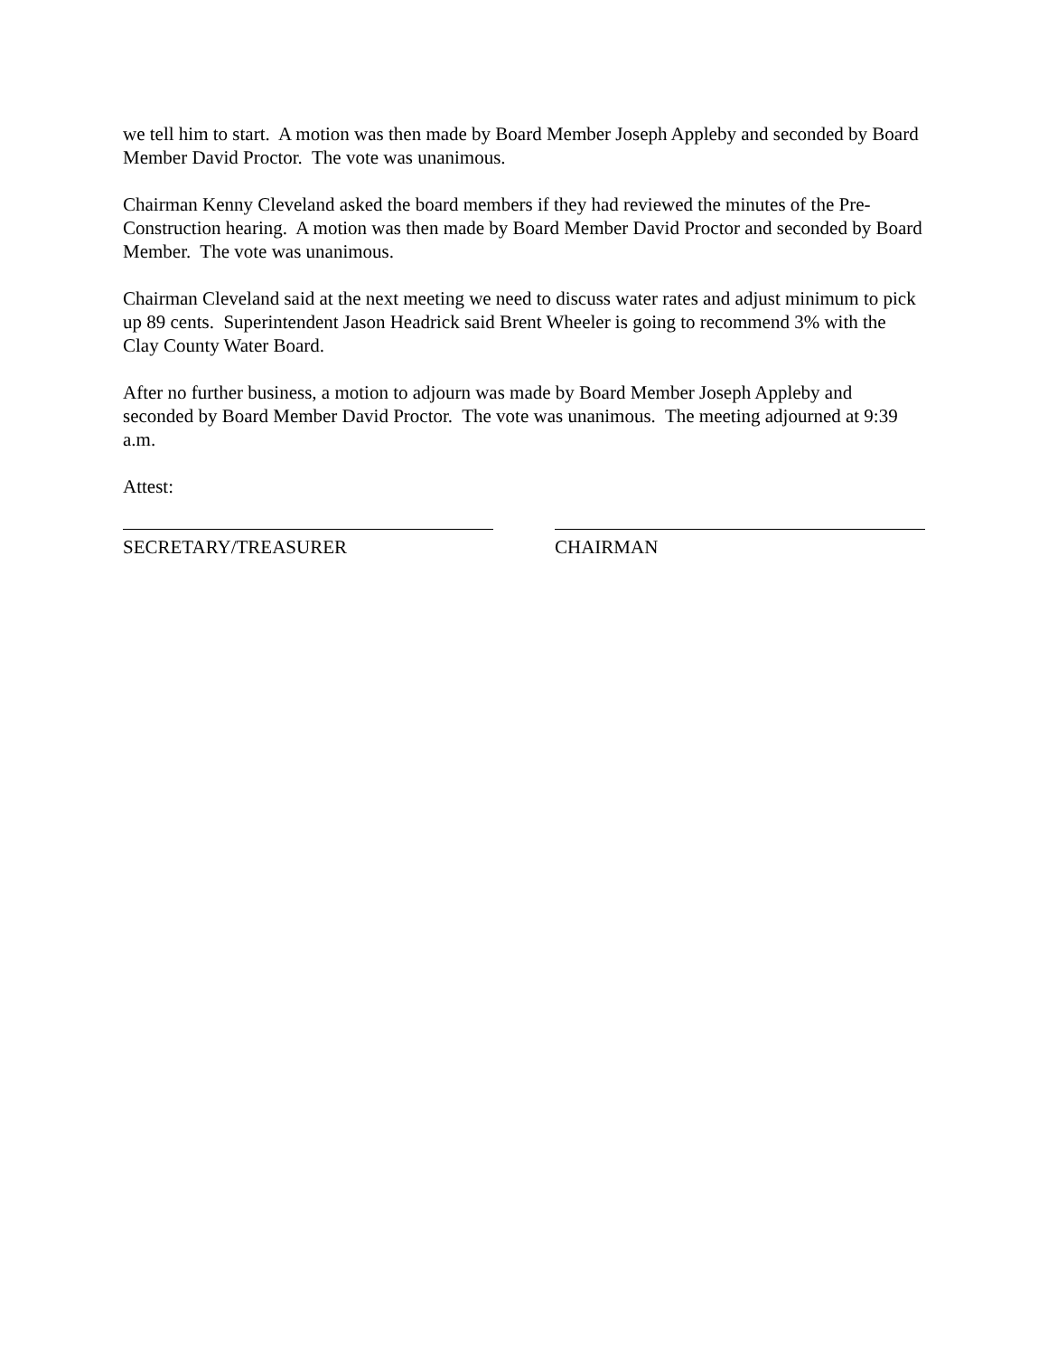we tell him to start. A motion was then made by Board Member Joseph Appleby and seconded by Board Member David Proctor. The vote was unanimous.
Chairman Kenny Cleveland asked the board members if they had reviewed the minutes of the Pre-Construction hearing. A motion was then made by Board Member David Proctor and seconded by Board Member. The vote was unanimous.
Chairman Cleveland said at the next meeting we need to discuss water rates and adjust minimum to pick up 89 cents. Superintendent Jason Headrick said Brent Wheeler is going to recommend 3% with the Clay County Water Board.
After no further business, a motion to adjourn was made by Board Member Joseph Appleby and seconded by Board Member David Proctor. The vote was unanimous. The meeting adjourned at 9:39 a.m.
Attest:
SECRETARY/TREASURER CHAIRMAN